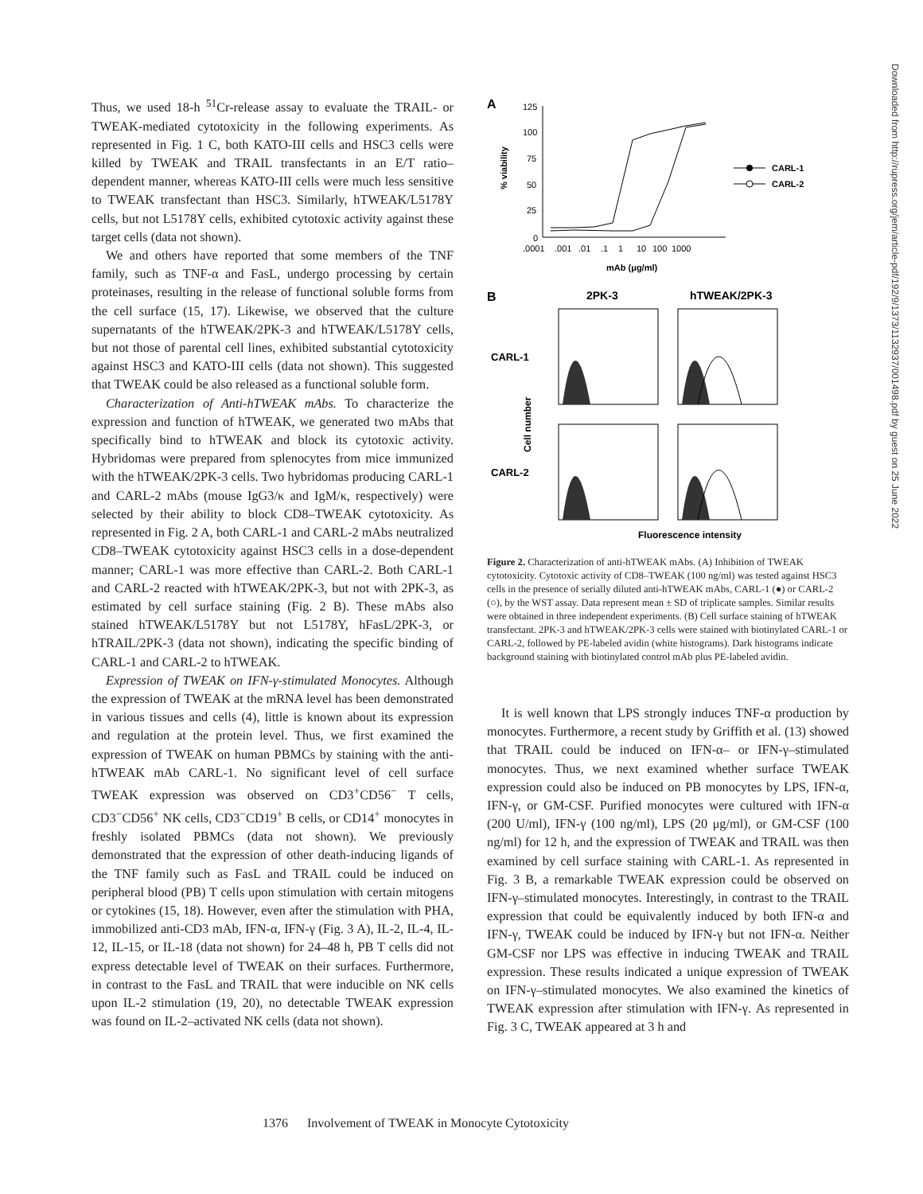Thus, we used 18-h <sup>51</sup>Cr-release assay to evaluate the TRAIL- or TWEAK-mediated cytotoxicity in the following experiments. As represented in Fig. 1 C, both KATO-III cells and HSC3 cells were killed by TWEAK and TRAIL transfectants in an E/T ratio–dependent manner, whereas KATO-III cells were much less sensitive to TWEAK transfectant than HSC3. Similarly, hTWEAK/L5178Y cells, but not L5178Y cells, exhibited cytotoxic activity against these target cells (data not shown).
We and others have reported that some members of the TNF family, such as TNF-α and FasL, undergo processing by certain proteinases, resulting in the release of functional soluble forms from the cell surface (15, 17). Likewise, we observed that the culture supernatants of the hTWEAK/2PK-3 and hTWEAK/L5178Y cells, but not those of parental cell lines, exhibited substantial cytotoxicity against HSC3 and KATO-III cells (data not shown). This suggested that TWEAK could be also released as a functional soluble form.
Characterization of Anti-hTWEAK mAbs. To characterize the expression and function of hTWEAK, we generated two mAbs that specifically bind to hTWEAK and block its cytotoxic activity. Hybridomas were prepared from splenocytes from mice immunized with the hTWEAK/2PK-3 cells. Two hybridomas producing CARL-1 and CARL-2 mAbs (mouse IgG3/κ and IgM/κ, respectively) were selected by their ability to block CD8–TWEAK cytotoxicity. As represented in Fig. 2 A, both CARL-1 and CARL-2 mAbs neutralized CD8–TWEAK cytotoxicity against HSC3 cells in a dose-dependent manner; CARL-1 was more effective than CARL-2. Both CARL-1 and CARL-2 reacted with hTWEAK/2PK-3, but not with 2PK-3, as estimated by cell surface staining (Fig. 2 B). These mAbs also stained hTWEAK/L5178Y but not L5178Y, hFasL/2PK-3, or hTRAIL/2PK-3 (data not shown), indicating the specific binding of CARL-1 and CARL-2 to hTWEAK.
Expression of TWEAK on IFN-γ-stimulated Monocytes. Although the expression of TWEAK at the mRNA level has been demonstrated in various tissues and cells (4), little is known about its expression and regulation at the protein level. Thus, we first examined the expression of TWEAK on human PBMCs by staining with the anti-hTWEAK mAb CARL-1. No significant level of cell surface TWEAK expression was observed on CD3<sup>+</sup>CD56<sup>−</sup> T cells, CD3<sup>−</sup>CD56<sup>+</sup> NK cells, CD3<sup>−</sup>CD19<sup>+</sup> B cells, or CD14<sup>+</sup> monocytes in freshly isolated PBMCs (data not shown). We previously demonstrated that the expression of other death-inducing ligands of the TNF family such as FasL and TRAIL could be induced on peripheral blood (PB) T cells upon stimulation with certain mitogens or cytokines (15, 18). However, even after the stimulation with PHA, immobilized anti-CD3 mAb, IFN-α, IFN-γ (Fig. 3 A), IL-2, IL-4, IL-12, IL-15, or IL-18 (data not shown) for 24–48 h, PB T cells did not express detectable level of TWEAK on their surfaces. Furthermore, in contrast to the FasL and TRAIL that were inducible on NK cells upon IL-2 stimulation (19, 20), no detectable TWEAK expression was found on IL-2–activated NK cells (data not shown).
A
125
100
75
50
25
0
.0001
.001
.01
.1
1
10
100
1000
mAb (μg/ml)
% viability
CARL-1
CARL-2
B
2PK-3
hTWEAK/2PK-3
CARL-1
CARL-2
Cell number
Fluorescence intensity
Figure 2. Characterization of anti-hTWEAK mAbs. (A) Inhibition of TWEAK cytotoxicity. Cytotoxic activity of CD8–TWEAK (100 ng/ml) was tested against HSC3 cells in the presence of serially diluted anti-hTWEAK mAbs, CARL-1 (●) or CARL-2 (○), by the WST assay. Data represent mean ± SD of triplicate samples. Similar results were obtained in three independent experiments. (B) Cell surface staining of hTWEAK transfectant. 2PK-3 and hTWEAK/2PK-3 cells were stained with biotinylated CARL-1 or CARL-2, followed by PE-labeled avidin (white histograms). Dark histograms indicate background staining with biotinylated control mAb plus PE-labeled avidin.
It is well known that LPS strongly induces TNF-α production by monocytes. Furthermore, a recent study by Griffith et al. (13) showed that TRAIL could be induced on IFN-α– or IFN-γ–stimulated monocytes. Thus, we next examined whether surface TWEAK expression could also be induced on PB monocytes by LPS, IFN-α, IFN-γ, or GM-CSF. Purified monocytes were cultured with IFN-α (200 U/ml), IFN-γ (100 ng/ml), LPS (20 μg/ml), or GM-CSF (100 ng/ml) for 12 h, and the expression of TWEAK and TRAIL was then examined by cell surface staining with CARL-1. As represented in Fig. 3 B, a remarkable TWEAK expression could be observed on IFN-γ–stimulated monocytes. Interestingly, in contrast to the TRAIL expression that could be equivalently induced by both IFN-α and IFN-γ, TWEAK could be induced by IFN-γ but not IFN-α. Neither GM-CSF nor LPS was effective in inducing TWEAK and TRAIL expression. These results indicated a unique expression of TWEAK on IFN-γ–stimulated monocytes. We also examined the kinetics of TWEAK expression after stimulation with IFN-γ. As represented in Fig. 3 C, TWEAK appeared at 3 h and
1376 Involvement of TWEAK in Monocyte Cytotoxicity
Downloaded from http://rupress.org/jem/article-pdf/192/9/1373/1132937/001498.pdf by guest on 25 June 2022